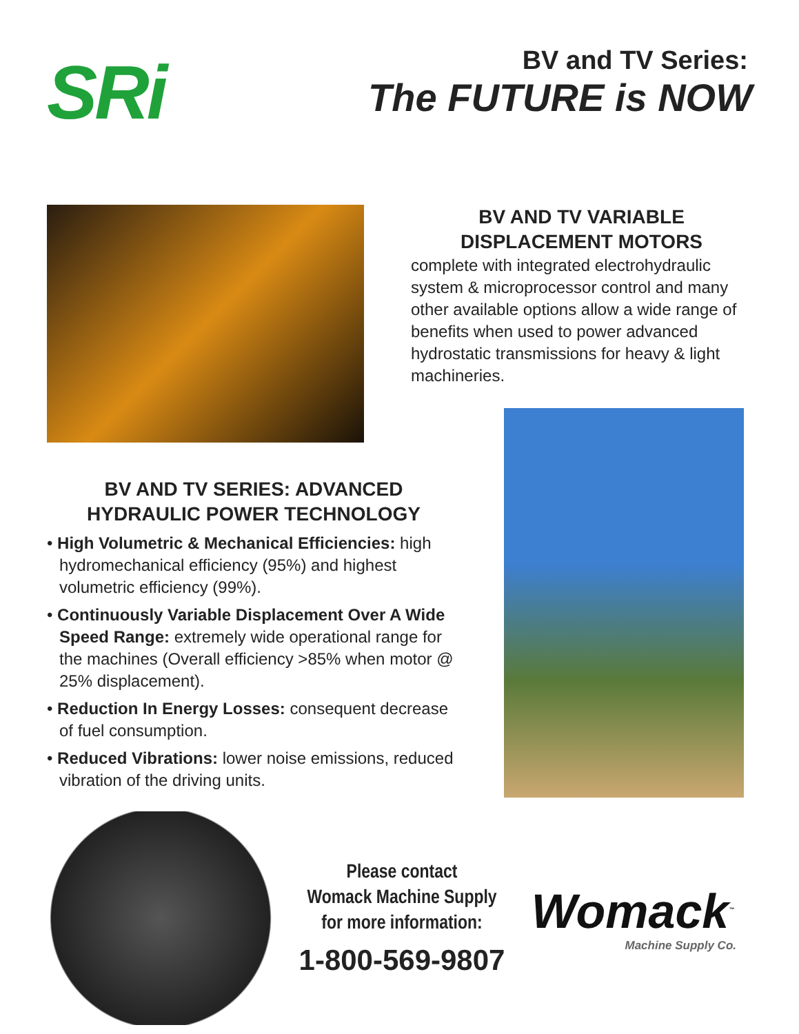SRi
BV and TV Series:
The FUTURE is NOW
BV AND TV VARIABLE
DISPLACEMENT MOTORS
complete with integrated electrohydraulic system & microprocessor control and many other available options allow a wide range of benefits when used to power advanced hydrostatic transmissions for heavy & light machineries.
BV AND TV SERIES: ADVANCED
HYDRAULIC POWER TECHNOLOGY
• High Volumetric & Mechanical Efficiencies: high hydromechanical efficiency (95%) and highest volumetric efficiency (99%).
• Continuously Variable Displacement Over A Wide Speed Range: extremely wide operational range for the machines (Overall efficiency >85% when motor @ 25% displacement).
• Reduction In Energy Losses: consequent decrease of fuel consumption.
• Reduced Vibrations: lower noise emissions, reduced vibration of the driving units.
Please contact
Womack Machine Supply
for more information:
1-800-569-9807
Womack<sup>™</sup>
Machine Supply Co.